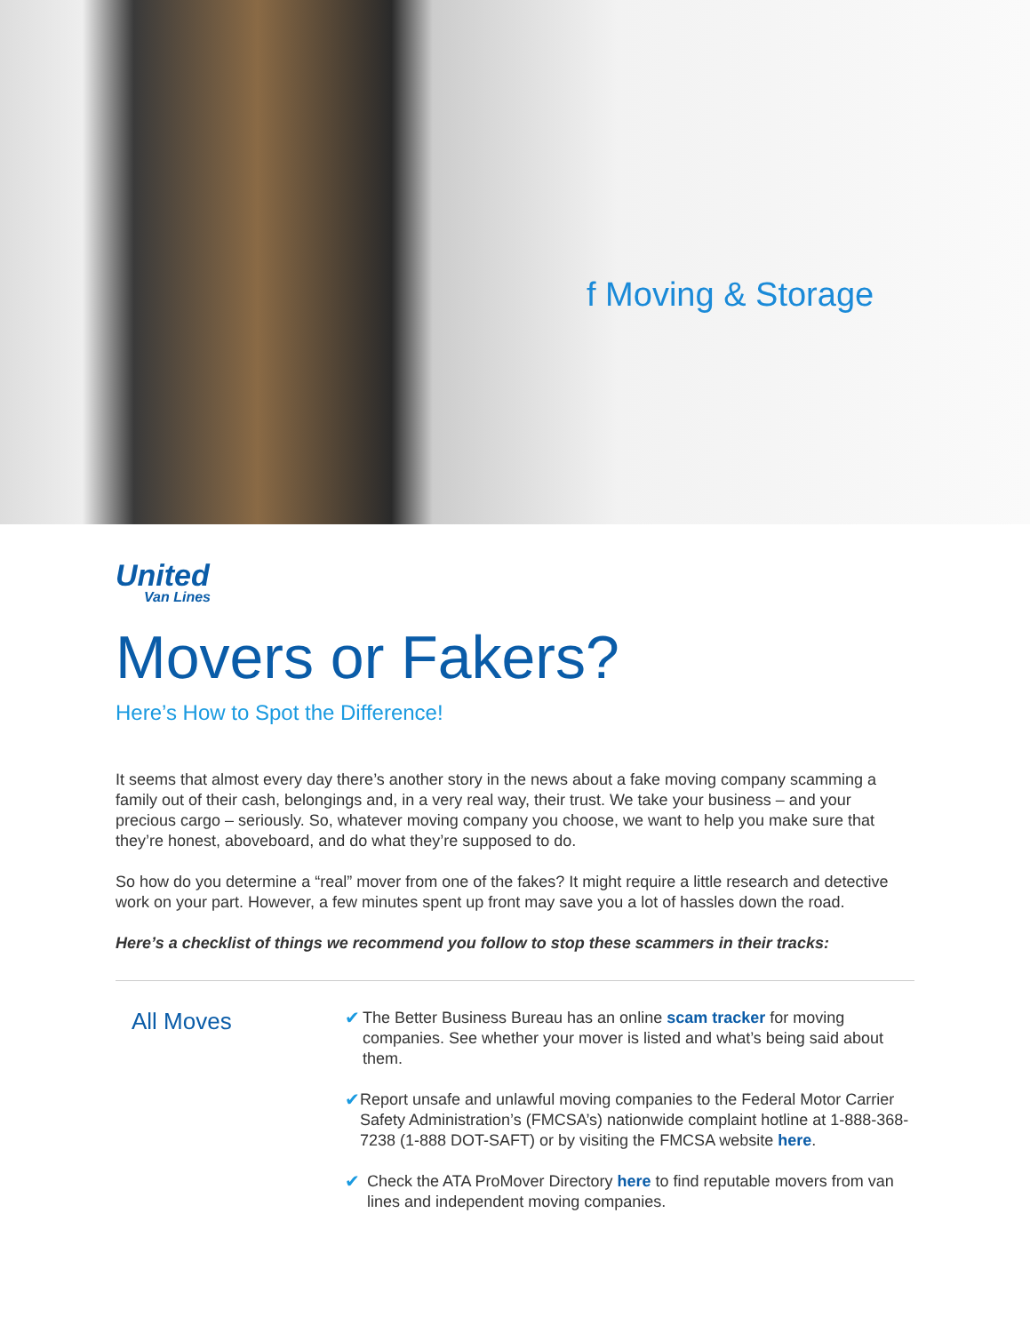f Moving & Storage
United
Van Lines
Movers or Fakers?
Here’s How to Spot the Difference!
It seems that almost every day there’s another story in the news about a fake moving company scamming a family out of their cash, belongings and, in a very real way, their trust. We take your business – and your precious cargo – seriously. So, whatever moving company you choose, we want to help you make sure that they’re honest, aboveboard, and do what they’re supposed to do.
So how do you determine a “real” mover from one of the fakes? It might require a little research and detective work on your part. However, a few minutes spent up front may save you a lot of hassles down the road.
Here’s a checklist of things we recommend you follow to stop these scammers in their tracks:
All Moves
✔ The Better Business Bureau has an online scam tracker for moving companies. See whether your mover is listed and what’s being said about them.
✔ Report unsafe and unlawful moving companies to the Federal Motor Carrier Safety Administration’s (FMCSA’s) nationwide complaint hotline at 1-888-368-7238 (1-888 DOT-SAFT) or by visiting the FMCSA website here.
✔ Check the ATA ProMover Directory here to find reputable movers from van lines and independent moving companies.